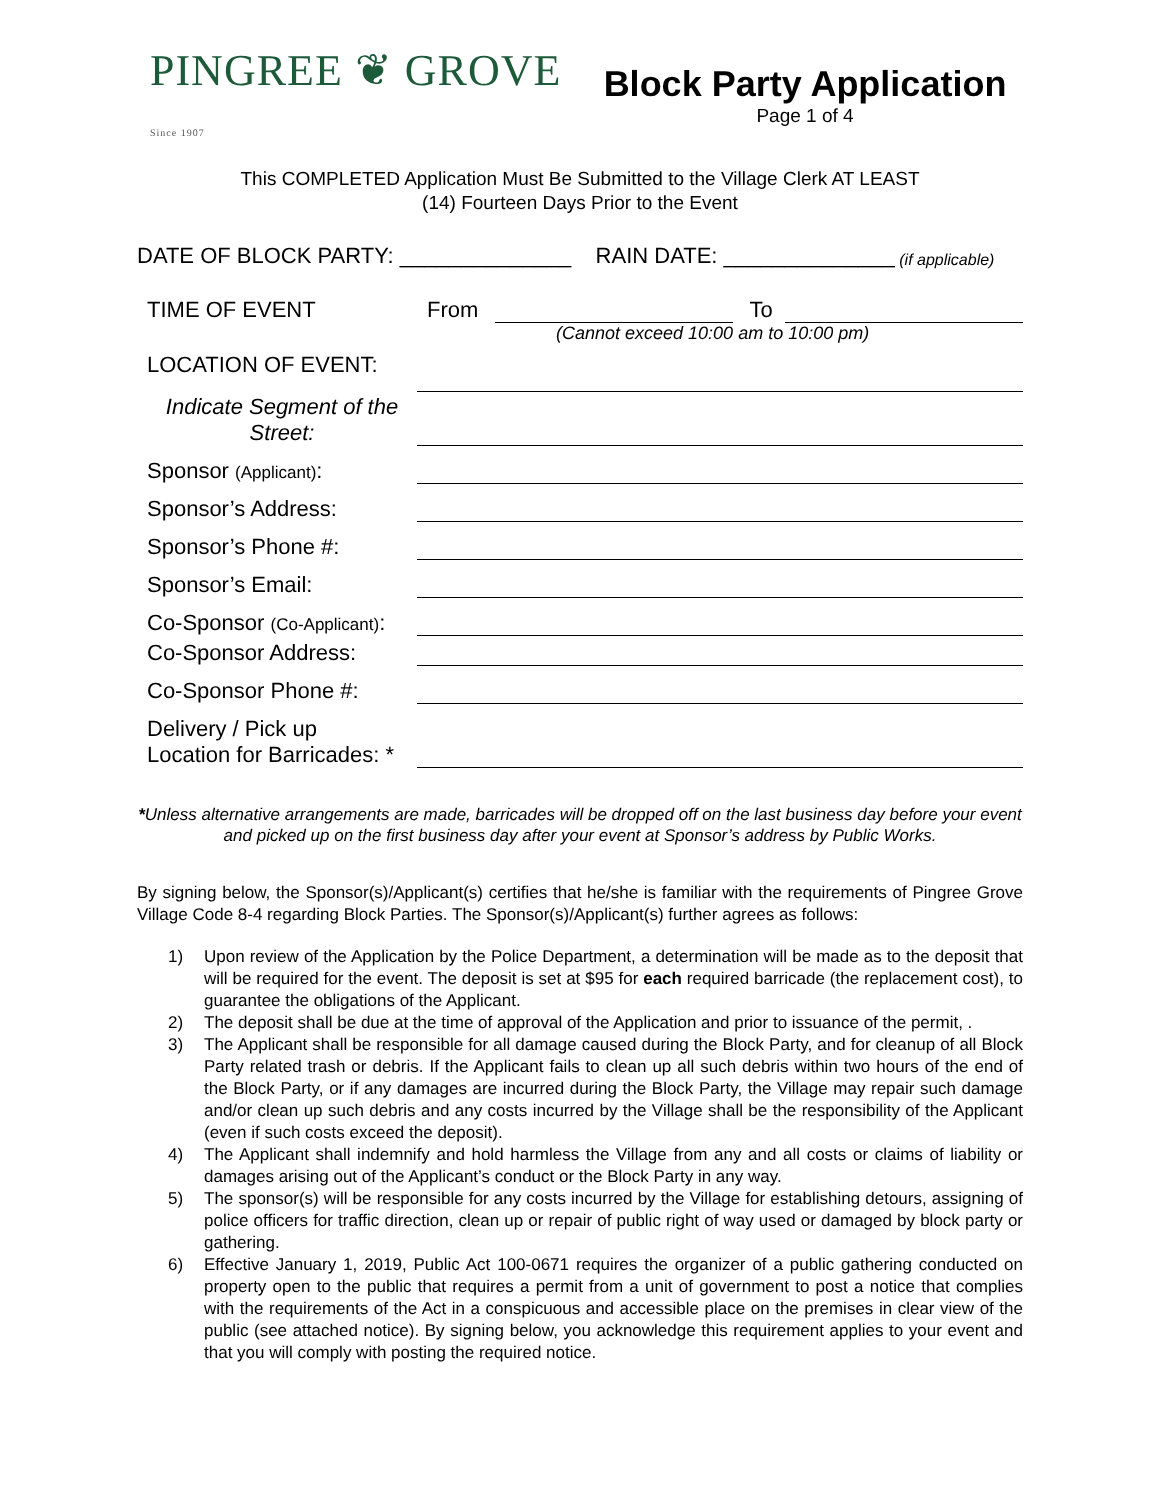PINGREE ❦ GROVE Since 1907
Block Party Application
Page 1 of 4
This COMPLETED Application Must Be Submitted to the Village Clerk AT LEAST
(14) Fourteen Days Prior to the Event
DATE OF BLOCK PARTY: ______________ RAIN DATE: ______________ (if applicable)
TIME OF EVENT From To
(Cannot exceed 10:00 am to 10:00 pm)
LOCATION OF EVENT:
Indicate Segment of the Street:
Sponsor (Applicant):
Sponsor’s Address:
Sponsor’s Phone #:
Sponsor’s Email:
Co-Sponsor (Co-Applicant):
Co-Sponsor Address:
Co-Sponsor Phone #:
Delivery / Pick up
Location for Barricades: *
*Unless alternative arrangements are made, barricades will be dropped off on the last business day before your event and picked up on the first business day after your event at Sponsor’s address by Public Works.
By signing below, the Sponsor(s)/Applicant(s) certifies that he/she is familiar with the requirements of Pingree Grove Village Code 8-4 regarding Block Parties. The Sponsor(s)/Applicant(s) further agrees as follows:
1) Upon review of the Application by the Police Department, a determination will be made as to the deposit that will be required for the event. The deposit is set at $95 for each required barricade (the replacement cost), to guarantee the obligations of the Applicant.
2) The deposit shall be due at the time of approval of the Application and prior to issuance of the permit, .
3) The Applicant shall be responsible for all damage caused during the Block Party, and for cleanup of all Block Party related trash or debris. If the Applicant fails to clean up all such debris within two hours of the end of the Block Party, or if any damages are incurred during the Block Party, the Village may repair such damage and/or clean up such debris and any costs incurred by the Village shall be the responsibility of the Applicant (even if such costs exceed the deposit).
4) The Applicant shall indemnify and hold harmless the Village from any and all costs or claims of liability or damages arising out of the Applicant’s conduct or the Block Party in any way.
5) The sponsor(s) will be responsible for any costs incurred by the Village for establishing detours, assigning of police officers for traffic direction, clean up or repair of public right of way used or damaged by block party or gathering.
6) Effective January 1, 2019, Public Act 100-0671 requires the organizer of a public gathering conducted on property open to the public that requires a permit from a unit of government to post a notice that complies with the requirements of the Act in a conspicuous and accessible place on the premises in clear view of the public (see attached notice). By signing below, you acknowledge this requirement applies to your event and that you will comply with posting the required notice.